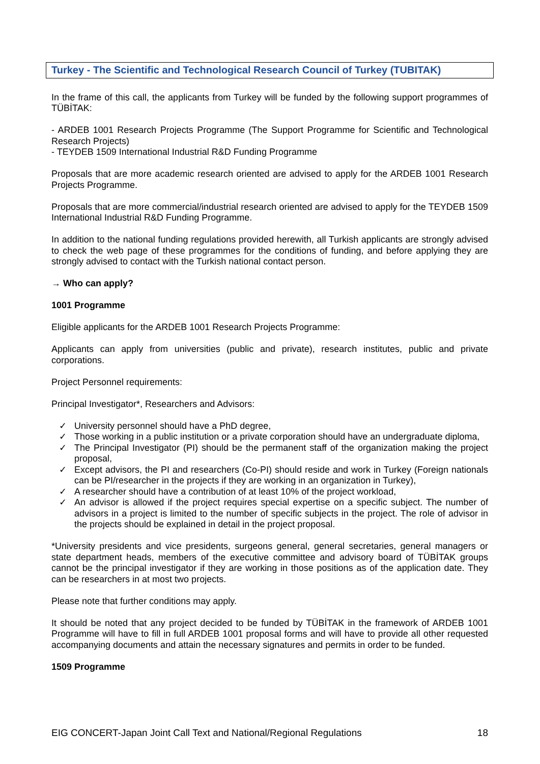Turkey - The Scientific and Technological Research Council of Turkey (TUBITAK)
In the frame of this call, the applicants from Turkey will be funded by the following support programmes of TÜBİTAK:
- ARDEB 1001 Research Projects Programme (The Support Programme for Scientific and Technological Research Projects)
- TEYDEB 1509 International Industrial R&D Funding Programme
Proposals that are more academic research oriented are advised to apply for the ARDEB 1001 Research Projects Programme.
Proposals that are more commercial/industrial research oriented are advised to apply for the TEYDEB 1509 International Industrial R&D Funding Programme.
In addition to the national funding regulations provided herewith, all Turkish applicants are strongly advised to check the web page of these programmes for the conditions of funding, and before applying they are strongly advised to contact with the Turkish national contact person.
→ Who can apply?
1001 Programme
Eligible applicants for the ARDEB 1001 Research Projects Programme:
Applicants can apply from universities (public and private), research institutes, public and private corporations.
Project Personnel requirements:
Principal Investigator*, Researchers and Advisors:
✓ University personnel should have a PhD degree,
✓ Those working in a public institution or a private corporation should have an undergraduate diploma,
✓ The Principal Investigator (PI) should be the permanent staff of the organization making the project proposal,
✓ Except advisors, the PI and researchers (Co-PI) should reside and work in Turkey (Foreign nationals can be PI/researcher in the projects if they are working in an organization in Turkey),
✓ A researcher should have a contribution of at least 10% of the project workload,
✓ An advisor is allowed if the project requires special expertise on a specific subject. The number of advisors in a project is limited to the number of specific subjects in the project. The role of advisor in the projects should be explained in detail in the project proposal.
*University presidents and vice presidents, surgeons general, general secretaries, general managers or state department heads, members of the executive committee and advisory board of TÜBİTAK groups cannot be the principal investigator if they are working in those positions as of the application date. They can be researchers in at most two projects.
Please note that further conditions may apply.
It should be noted that any project decided to be funded by TÜBİTAK in the framework of ARDEB 1001 Programme will have to fill in full ARDEB 1001 proposal forms and will have to provide all other requested accompanying documents and attain the necessary signatures and permits in order to be funded.
1509 Programme
EIG CONCERT-Japan Joint Call Text and National/Regional Regulations 18